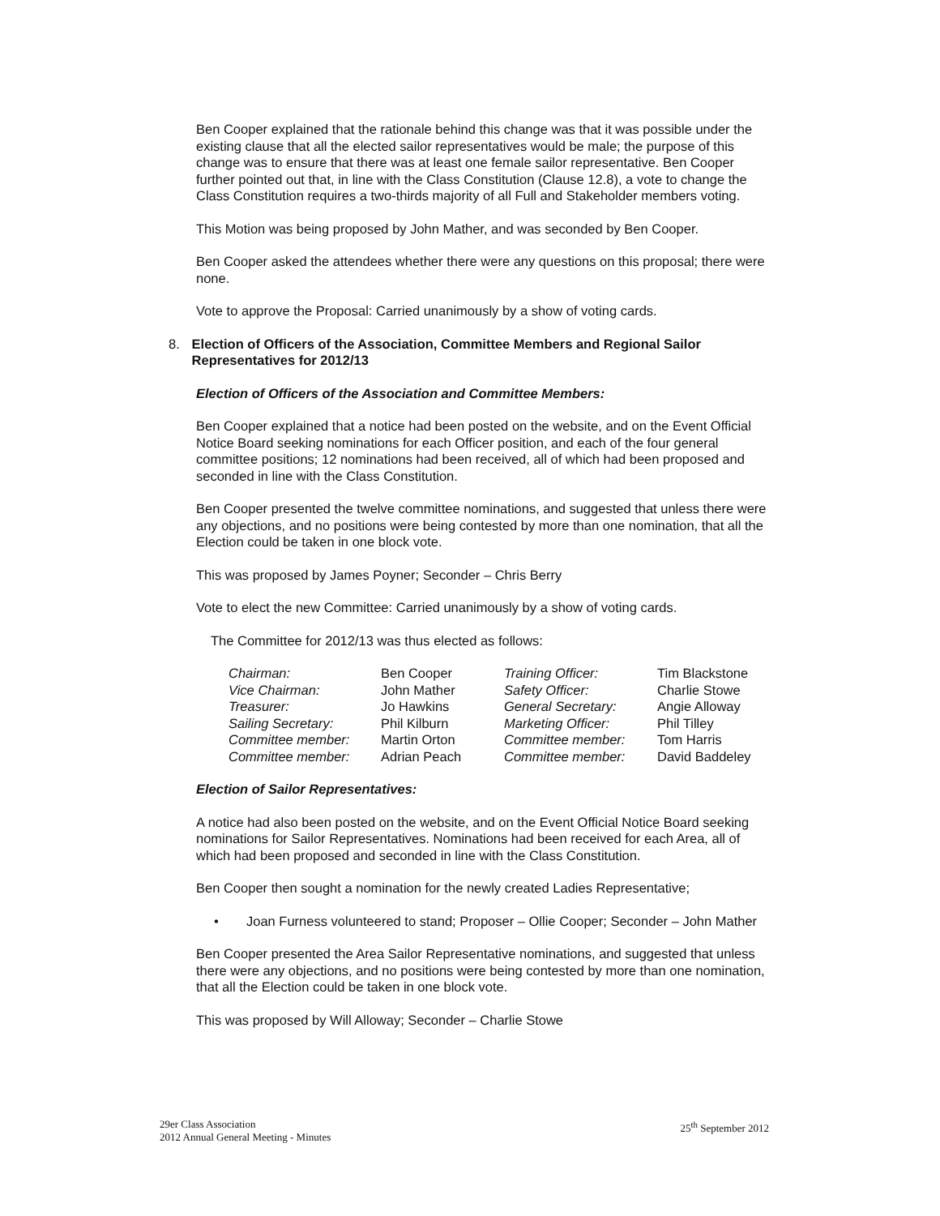Ben Cooper explained that the rationale behind this change was that it was possible under the existing clause that all the elected sailor representatives would be male; the purpose of this change was to ensure that there was at least one female sailor representative. Ben Cooper further pointed out that, in line with the Class Constitution (Clause 12.8), a vote to change the Class Constitution requires a two-thirds majority of all Full and Stakeholder members voting.
This Motion was being proposed by John Mather, and was seconded by Ben Cooper.
Ben Cooper asked the attendees whether there were any questions on this proposal; there were none.
Vote to approve the Proposal: Carried unanimously by a show of voting cards.
8. Election of Officers of the Association, Committee Members and Regional Sailor Representatives for 2012/13
Election of Officers of the Association and Committee Members:
Ben Cooper explained that a notice had been posted on the website, and on the Event Official Notice Board seeking nominations for each Officer position, and each of the four general committee positions; 12 nominations had been received, all of which had been proposed and seconded in line with the Class Constitution.
Ben Cooper presented the twelve committee nominations, and suggested that unless there were any objections, and no positions were being contested by more than one nomination, that all the Election could be taken in one block vote.
This was proposed by James Poyner; Seconder – Chris Berry
Vote to elect the new Committee: Carried unanimously by a show of voting cards.
The Committee for 2012/13 was thus elected as follows:
| Chairman: | Ben Cooper | Training Officer: | Tim Blackstone |
| Vice Chairman: | John Mather | Safety Officer: | Charlie Stowe |
| Treasurer: | Jo Hawkins | General Secretary: | Angie Alloway |
| Sailing Secretary: | Phil Kilburn | Marketing Officer: | Phil Tilley |
| Committee member: | Martin Orton | Committee member: | Tom Harris |
| Committee member: | Adrian Peach | Committee member: | David Baddeley |
Election of Sailor Representatives:
A notice had also been posted on the website, and on the Event Official Notice Board seeking nominations for Sailor Representatives. Nominations had been received for each Area, all of which had been proposed and seconded in line with the Class Constitution.
Ben Cooper then sought a nomination for the newly created Ladies Representative;
• Joan Furness volunteered to stand; Proposer – Ollie Cooper; Seconder – John Mather
Ben Cooper presented the Area Sailor Representative nominations, and suggested that unless there were any objections, and no positions were being contested by more than one nomination, that all the Election could be taken in one block vote.
This was proposed by Will Alloway; Seconder – Charlie Stowe
29er Class Association
2012 Annual General Meeting - Minutes
25<sup>th</sup> September 2012